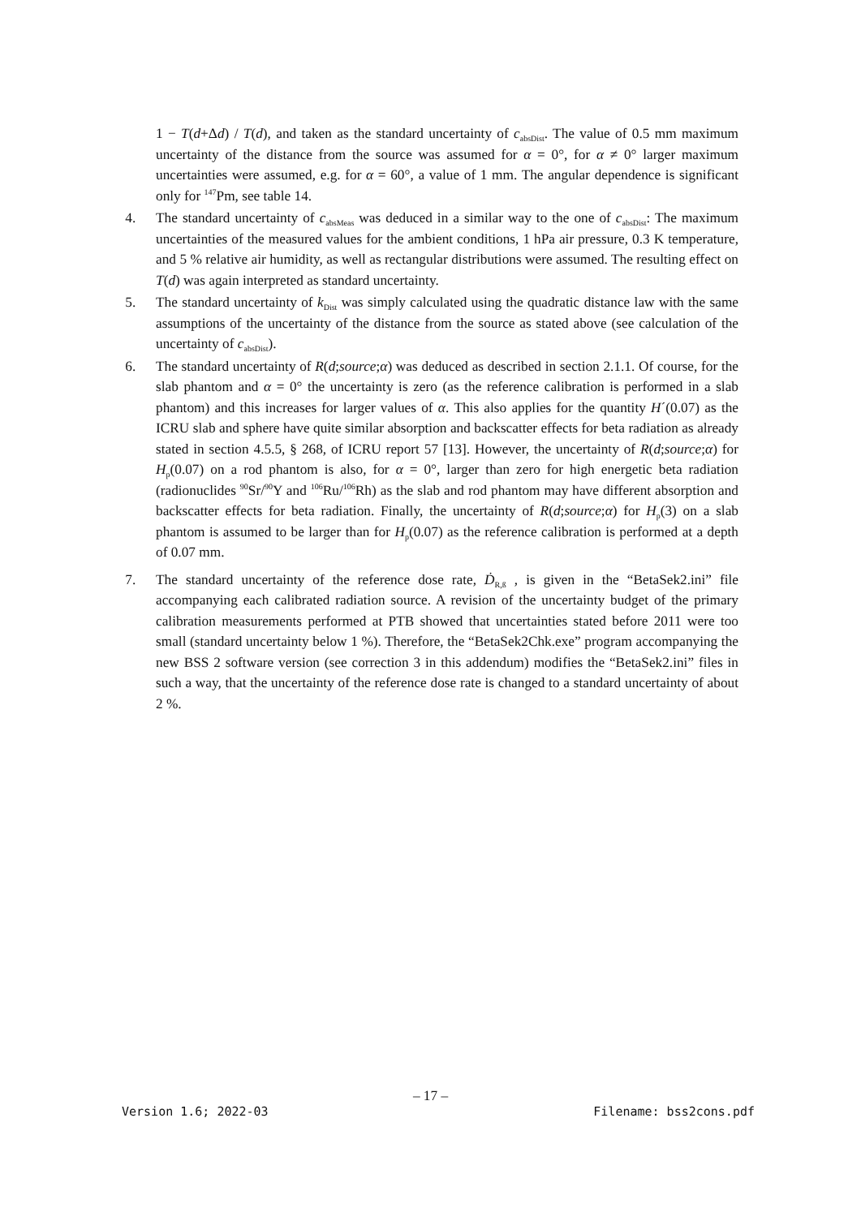1 − T(d+Δd) / T(d), and taken as the standard uncertainty of c<sub>absDist</sub>. The value of 0.5 mm maximum uncertainty of the distance from the source was assumed for α = 0°, for α ≠ 0° larger maximum uncertainties were assumed, e.g. for α = 60°, a value of 1 mm. The angular dependence is significant only for <sup>147</sup>Pm, see table 14.
4. The standard uncertainty of c<sub>absMeas</sub> was deduced in a similar way to the one of c<sub>absDist</sub>: The maximum uncertainties of the measured values for the ambient conditions, 1 hPa air pressure, 0.3 K temperature, and 5 % relative air humidity, as well as rectangular distributions were assumed. The resulting effect on T(d) was again interpreted as standard uncertainty.
5. The standard uncertainty of k<sub>Dist</sub> was simply calculated using the quadratic distance law with the same assumptions of the uncertainty of the distance from the source as stated above (see calculation of the uncertainty of c<sub>absDist</sub>).
6. The standard uncertainty of R(d;source;α) was deduced as described in section 2.1.1. Of course, for the slab phantom and α = 0° the uncertainty is zero (as the reference calibration is performed in a slab phantom) and this increases for larger values of α. This also applies for the quantity H´(0.07) as the ICRU slab and sphere have quite similar absorption and backscatter effects for beta radiation as already stated in section 4.5.5, § 268, of ICRU report 57 [13]. However, the uncertainty of R(d;source;α) for H<sub>p</sub>(0.07) on a rod phantom is also, for α = 0°, larger than zero for high energetic beta radiation (radionuclides <sup>90</sup>Sr/<sup>90</sup>Y and <sup>106</sup>Ru/<sup>106</sup>Rh) as the slab and rod phantom may have different absorption and backscatter effects for beta radiation. Finally, the uncertainty of R(d;source;α) for H<sub>p</sub>(3) on a slab phantom is assumed to be larger than for H<sub>p</sub>(0.07) as the reference calibration is performed at a depth of 0.07 mm.
7. The standard uncertainty of the reference dose rate, Ḋ<sub>R,ß</sub> , is given in the “BetaSek2.ini” file accompanying each calibrated radiation source. A revision of the uncertainty budget of the primary calibration measurements performed at PTB showed that uncertainties stated before 2011 were too small (standard uncertainty below 1 %). Therefore, the “BetaSek2Chk.exe” program accompanying the new BSS 2 software version (see correction 3 in this addendum) modifies the “BetaSek2.ini” files in such a way, that the uncertainty of the reference dose rate is changed to a standard uncertainty of about 2 %.
– 17 –
Version 1.6; 2022-03 Filename: bss2cons.pdf